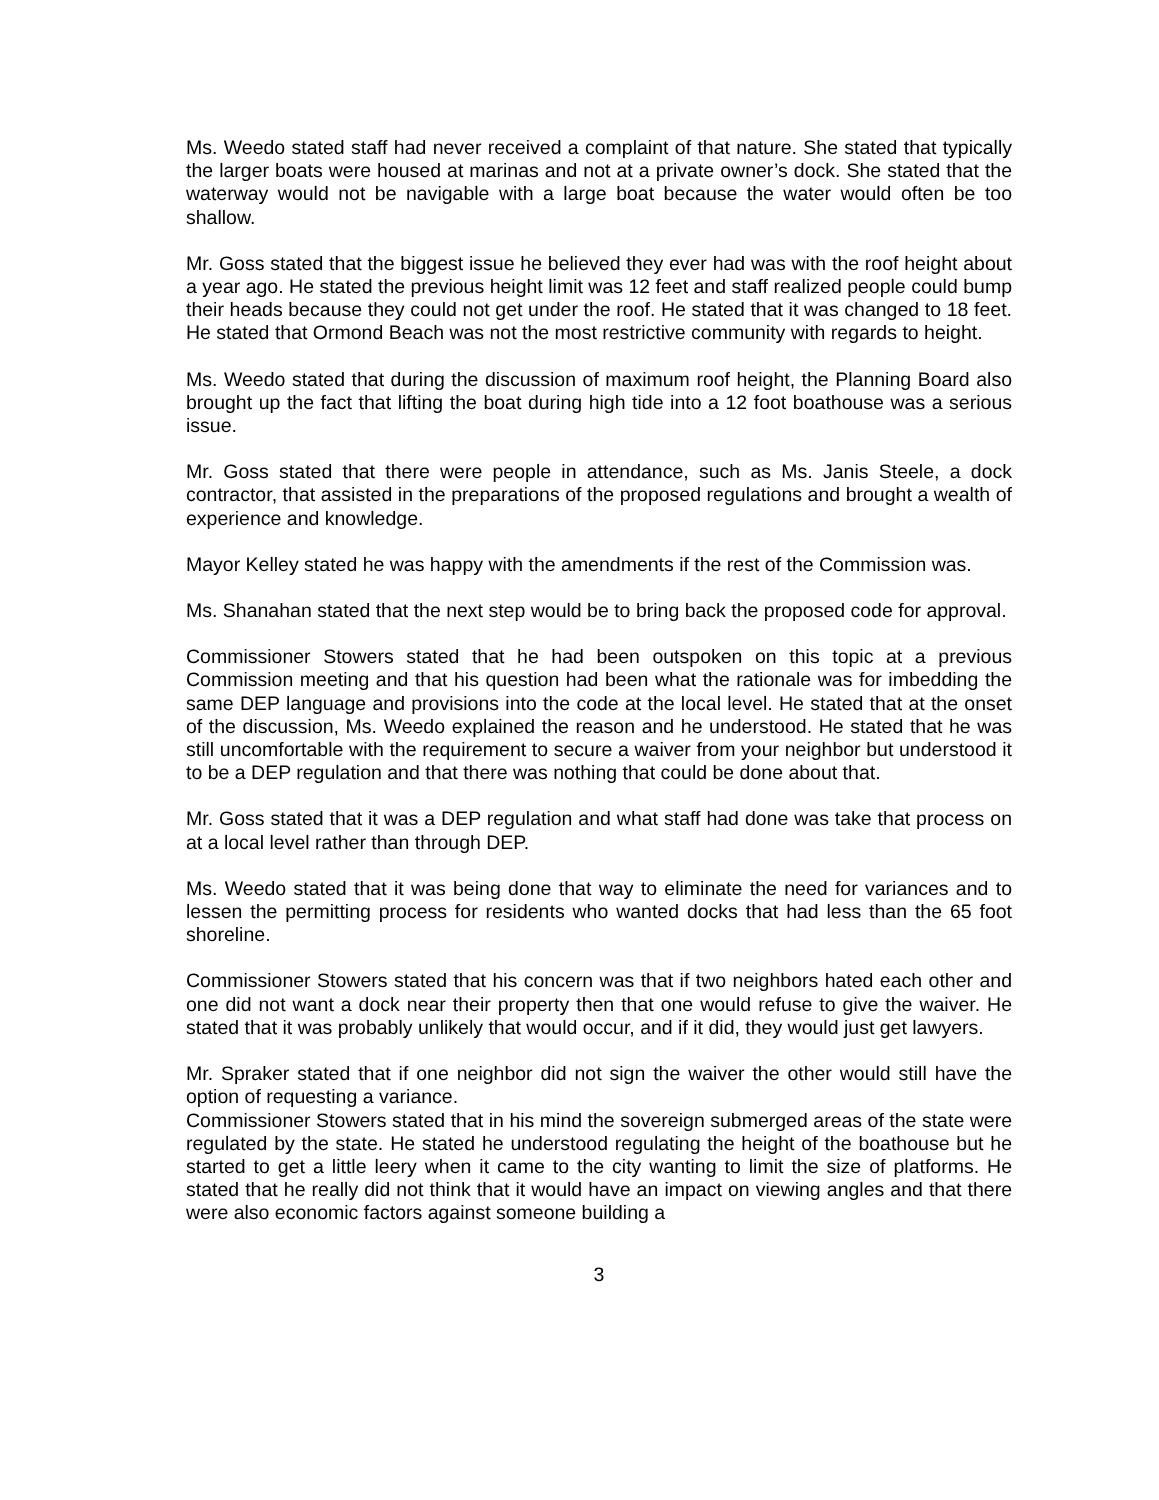Ms. Weedo stated staff had never received a complaint of that nature. She stated that typically the larger boats were housed at marinas and not at a private owner’s dock. She stated that the waterway would not be navigable with a large boat because the water would often be too shallow.
Mr. Goss stated that the biggest issue he believed they ever had was with the roof height about a year ago. He stated the previous height limit was 12 feet and staff realized people could bump their heads because they could not get under the roof. He stated that it was changed to 18 feet. He stated that Ormond Beach was not the most restrictive community with regards to height.
Ms. Weedo stated that during the discussion of maximum roof height, the Planning Board also brought up the fact that lifting the boat during high tide into a 12 foot boathouse was a serious issue.
Mr. Goss stated that there were people in attendance, such as Ms. Janis Steele, a dock contractor, that assisted in the preparations of the proposed regulations and brought a wealth of experience and knowledge.
Mayor Kelley stated he was happy with the amendments if the rest of the Commission was.
Ms. Shanahan stated that the next step would be to bring back the proposed code for approval.
Commissioner Stowers stated that he had been outspoken on this topic at a previous Commission meeting and that his question had been what the rationale was for imbedding the same DEP language and provisions into the code at the local level. He stated that at the onset of the discussion, Ms. Weedo explained the reason and he understood. He stated that he was still uncomfortable with the requirement to secure a waiver from your neighbor but understood it to be a DEP regulation and that there was nothing that could be done about that.
Mr. Goss stated that it was a DEP regulation and what staff had done was take that process on at a local level rather than through DEP.
Ms. Weedo stated that it was being done that way to eliminate the need for variances and to lessen the permitting process for residents who wanted docks that had less than the 65 foot shoreline.
Commissioner Stowers stated that his concern was that if two neighbors hated each other and one did not want a dock near their property then that one would refuse to give the waiver. He stated that it was probably unlikely that would occur, and if it did, they would just get lawyers.
Mr. Spraker stated that if one neighbor did not sign the waiver the other would still have the option of requesting a variance.
Commissioner Stowers stated that in his mind the sovereign submerged areas of the state were regulated by the state. He stated he understood regulating the height of the boathouse but he started to get a little leery when it came to the city wanting to limit the size of platforms. He stated that he really did not think that it would have an impact on viewing angles and that there were also economic factors against someone building a
3